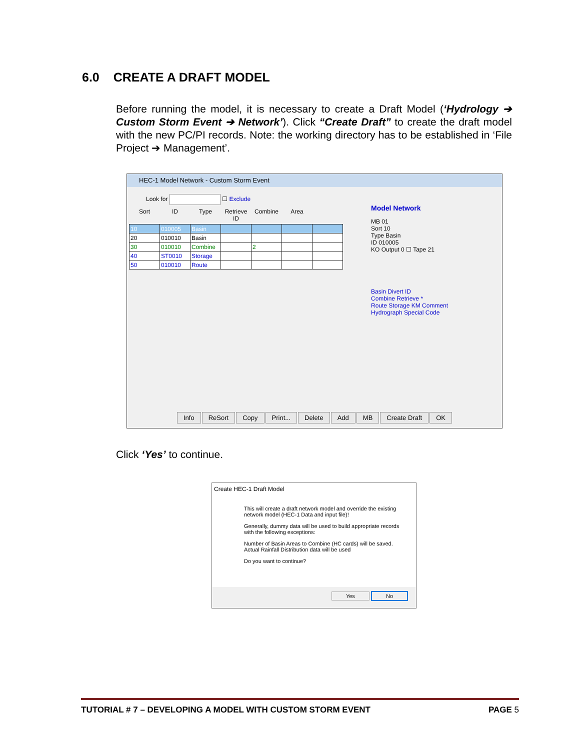6.0 CREATE A DRAFT MODEL
Before running the model, it is necessary to create a Draft Model (‘Hydrology ➔ Custom Storm Event ➔ Network’). Click “Create Draft” to create the draft model with the new PC/PI records. Note: the working directory has to be established in ‘File Project ➔ Management’.
HEC-1 Model Network - Custom Storm Event
Look for ☐ Exclude
| Sort | ID | Type | Retrieve ID | Combine | Area | |
| --- | --- | --- | --- | --- | --- | --- |
| 10 | 010005 | Basin | | | | |
| 20 | 010010 | Basin | | | | |
| 30 | 010010 | Combine | | 2 | | |
| 40 | ST0010 | Storage | | | | |
| 50 | 010010 | Route | | | | |
Model Network
MB 01
Sort 10
Type Basin
ID 010005
KO Output 0 ☐ Tape 21
Basin Divert ID
Combine Retrieve *
Route Storage KM Comment
Hydrograph Special Code
Info ReSort Copy Print... Delete Add MB Create Draft OK
Click ‘Yes’ to continue.
Create HEC-1 Draft Model
This will create a draft network model and override the existing network model (HEC-1 Data and input file)!
Generally, dummy data will be used to build appropriate records with the following exceptions:
Number of Basin Areas to Combine (HC cards) will be saved.
Actual Rainfall Distribution data will be used
Do you want to continue?
Yes No
TUTORIAL # 7 – DEVELOPING A MODEL WITH CUSTOM STORM EVENT PAGE 5